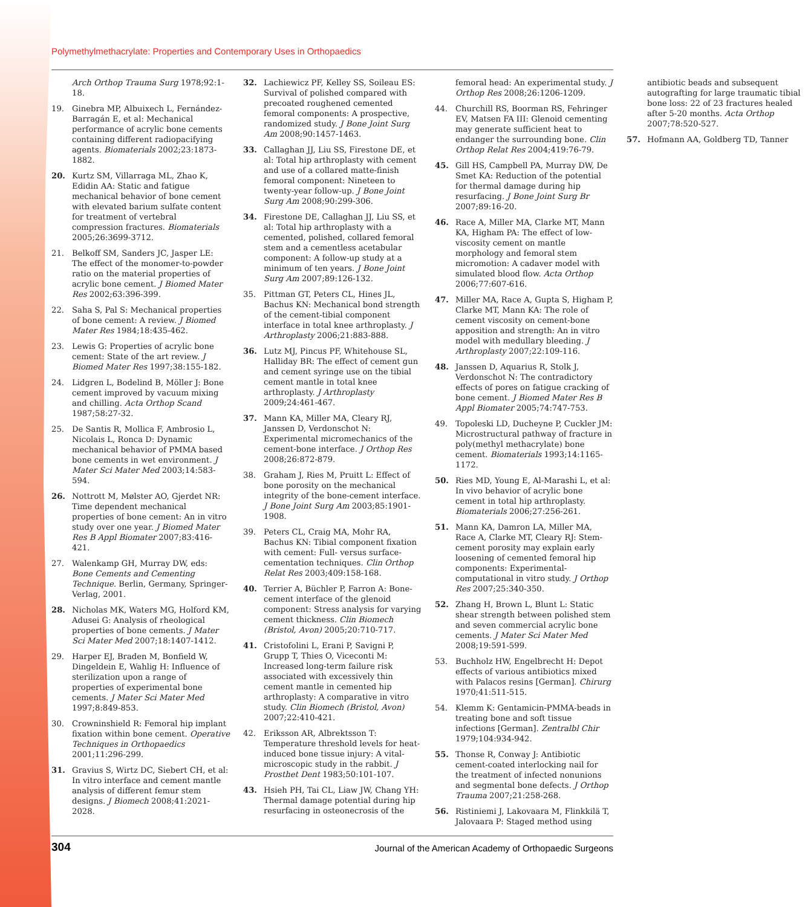Polymethylmethacrylate: Properties and Contemporary Uses in Orthopaedics
Arch Orthop Trauma Surg 1978;92:1-18.
19. Ginebra MP, Albuixech L, Fernández-Barragán E, et al: Mechanical performance of acrylic bone cements containing different radiopacifying agents. Biomaterials 2002;23:1873-1882.
20. Kurtz SM, Villarraga ML, Zhao K, Edidin AA: Static and fatigue mechanical behavior of bone cement with elevated barium sulfate content for treatment of vertebral compression fractures. Biomaterials 2005;26:3699-3712.
21. Belkoff SM, Sanders JC, Jasper LE: The effect of the monomer-to-powder ratio on the material properties of acrylic bone cement. J Biomed Mater Res 2002;63:396-399.
22. Saha S, Pal S: Mechanical properties of bone cement: A review. J Biomed Mater Res 1984;18:435-462.
23. Lewis G: Properties of acrylic bone cement: State of the art review. J Biomed Mater Res 1997;38:155-182.
24. Lidgren L, Bodelind B, Möller J: Bone cement improved by vacuum mixing and chilling. Acta Orthop Scand 1987;58:27-32.
25. De Santis R, Mollica F, Ambrosio L, Nicolais L, Ronca D: Dynamic mechanical behavior of PMMA based bone cements in wet environment. J Mater Sci Mater Med 2003;14:583-594.
26. Nottrott M, Mølster AO, Gjerdet NR: Time dependent mechanical properties of bone cement: An in vitro study over one year. J Biomed Mater Res B Appl Biomater 2007;83:416-421.
27. Walenkamp GH, Murray DW, eds: Bone Cements and Cementing Technique. Berlin, Germany, Springer-Verlag, 2001.
28. Nicholas MK, Waters MG, Holford KM, Adusei G: Analysis of rheological properties of bone cements. J Mater Sci Mater Med 2007;18:1407-1412.
29. Harper EJ, Braden M, Bonfield W, Dingeldein E, Wahlig H: Influence of sterilization upon a range of properties of experimental bone cements. J Mater Sci Mater Med 1997;8:849-853.
30. Crowninshield R: Femoral hip implant fixation within bone cement. Operative Techniques in Orthopaedics 2001;11:296-299.
31. Gravius S, Wirtz DC, Siebert CH, et al: In vitro interface and cement mantle analysis of different femur stem designs. J Biomech 2008;41:2021-2028.
32. Lachiewicz PF, Kelley SS, Soileau ES: Survival of polished compared with precoated roughened cemented femoral components: A prospective, randomized study. J Bone Joint Surg Am 2008;90:1457-1463.
33. Callaghan JJ, Liu SS, Firestone DE, et al: Total hip arthroplasty with cement and use of a collared matte-finish femoral component: Nineteen to twenty-year follow-up. J Bone Joint Surg Am 2008;90:299-306.
34. Firestone DE, Callaghan JJ, Liu SS, et al: Total hip arthroplasty with a cemented, polished, collared femoral stem and a cementless acetabular component: A follow-up study at a minimum of ten years. J Bone Joint Surg Am 2007;89:126-132.
35. Pittman GT, Peters CL, Hines JL, Bachus KN: Mechanical bond strength of the cement-tibial component interface in total knee arthroplasty. J Arthroplasty 2006;21:883-888.
36. Lutz MJ, Pincus PF, Whitehouse SL, Halliday BR: The effect of cement gun and cement syringe use on the tibial cement mantle in total knee arthroplasty. J Arthroplasty 2009;24:461-467.
37. Mann KA, Miller MA, Cleary RJ, Janssen D, Verdonschot N: Experimental micromechanics of the cement-bone interface. J Orthop Res 2008;26:872-879.
38. Graham J, Ries M, Pruitt L: Effect of bone porosity on the mechanical integrity of the bone-cement interface. J Bone Joint Surg Am 2003;85:1901-1908.
39. Peters CL, Craig MA, Mohr RA, Bachus KN: Tibial component fixation with cement: Full- versus surface-cementation techniques. Clin Orthop Relat Res 2003;409:158-168.
40. Terrier A, Büchler P, Farron A: Bone-cement interface of the glenoid component: Stress analysis for varying cement thickness. Clin Biomech (Bristol, Avon) 2005;20:710-717.
41. Cristofolini L, Erani P, Savigni P, Grupp T, Thies O, Viceconti M: Increased long-term failure risk associated with excessively thin cement mantle in cemented hip arthroplasty: A comparative in vitro study. Clin Biomech (Bristol, Avon) 2007;22:410-421.
42. Eriksson AR, Albrektsson T: Temperature threshold levels for heat-induced bone tissue injury: A vital-microscopic study in the rabbit. J Prosthet Dent 1983;50:101-107.
43. Hsieh PH, Tai CL, Liaw JW, Chang YH: Thermal damage potential during hip resurfacing in osteonecrosis of the femoral head: An experimental study. J Orthop Res 2008;26:1206-1209.
44. Churchill RS, Boorman RS, Fehringer EV, Matsen FA III: Glenoid cementing may generate sufficient heat to endanger the surrounding bone. Clin Orthop Relat Res 2004;419:76-79.
45. Gill HS, Campbell PA, Murray DW, De Smet KA: Reduction of the potential for thermal damage during hip resurfacing. J Bone Joint Surg Br 2007;89:16-20.
46. Race A, Miller MA, Clarke MT, Mann KA, Higham PA: The effect of low-viscosity cement on mantle morphology and femoral stem micromotion: A cadaver model with simulated blood flow. Acta Orthop 2006;77:607-616.
47. Miller MA, Race A, Gupta S, Higham P, Clarke MT, Mann KA: The role of cement viscosity on cement-bone apposition and strength: An in vitro model with medullary bleeding. J Arthroplasty 2007;22:109-116.
48. Janssen D, Aquarius R, Stolk J, Verdonschot N: The contradictory effects of pores on fatigue cracking of bone cement. J Biomed Mater Res B Appl Biomater 2005;74:747-753.
49. Topoleski LD, Ducheyne P, Cuckler JM: Microstructural pathway of fracture in poly(methyl methacrylate) bone cement. Biomaterials 1993;14:1165-1172.
50. Ries MD, Young E, Al-Marashi L, et al: In vivo behavior of acrylic bone cement in total hip arthroplasty. Biomaterials 2006;27:256-261.
51. Mann KA, Damron LA, Miller MA, Race A, Clarke MT, Cleary RJ: Stem-cement porosity may explain early loosening of cemented femoral hip components: Experimental-computational in vitro study. J Orthop Res 2007;25:340-350.
52. Zhang H, Brown L, Blunt L: Static shear strength between polished stem and seven commercial acrylic bone cements. J Mater Sci Mater Med 2008;19:591-599.
53. Buchholz HW, Engelbrecht H: Depot effects of various antibiotics mixed with Palacos resins [German]. Chirurg 1970;41:511-515.
54. Klemm K: Gentamicin-PMMA-beads in treating bone and soft tissue infections [German]. Zentralbl Chir 1979;104:934-942.
55. Thonse R, Conway J: Antibiotic cement-coated interlocking nail for the treatment of infected nonunions and segmental bone defects. J Orthop Trauma 2007;21:258-268.
56. Ristiniemi J, Lakovaara M, Flinkkilä T, Jalovaara P: Staged method using antibiotic beads and subsequent autografting for large traumatic tibial bone loss: 22 of 23 fractures healed after 5-20 months. Acta Orthop 2007;78:520-527.
57. Hofmann AA, Goldberg TD, Tanner
304 Journal of the American Academy of Orthopaedic Surgeons